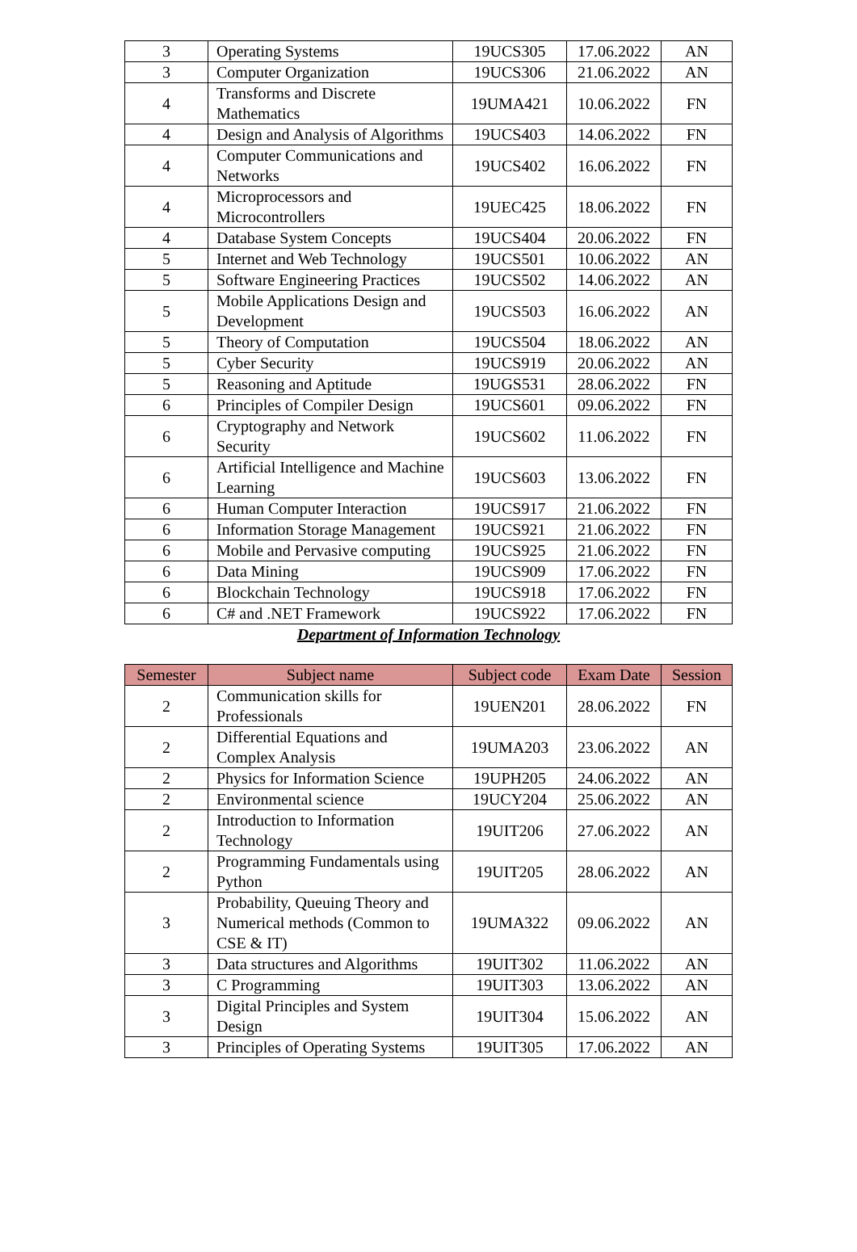| 3 | Operating Systems | 19UCS305 | 17.06.2022 | AN |
| 3 | Computer Organization | 19UCS306 | 21.06.2022 | AN |
| 4 | Transforms and Discrete Mathematics | 19UMA421 | 10.06.2022 | FN |
| 4 | Design and Analysis of Algorithms | 19UCS403 | 14.06.2022 | FN |
| 4 | Computer Communications and Networks | 19UCS402 | 16.06.2022 | FN |
| 4 | Microprocessors and Microcontrollers | 19UEC425 | 18.06.2022 | FN |
| 4 | Database System Concepts | 19UCS404 | 20.06.2022 | FN |
| 5 | Internet and Web Technology | 19UCS501 | 10.06.2022 | AN |
| 5 | Software Engineering Practices | 19UCS502 | 14.06.2022 | AN |
| 5 | Mobile Applications Design and Development | 19UCS503 | 16.06.2022 | AN |
| 5 | Theory of Computation | 19UCS504 | 18.06.2022 | AN |
| 5 | Cyber Security | 19UCS919 | 20.06.2022 | AN |
| 5 | Reasoning and Aptitude | 19UGS531 | 28.06.2022 | FN |
| 6 | Principles of Compiler Design | 19UCS601 | 09.06.2022 | FN |
| 6 | Cryptography and Network Security | 19UCS602 | 11.06.2022 | FN |
| 6 | Artificial Intelligence and Machine Learning | 19UCS603 | 13.06.2022 | FN |
| 6 | Human Computer Interaction | 19UCS917 | 21.06.2022 | FN |
| 6 | Information Storage Management | 19UCS921 | 21.06.2022 | FN |
| 6 | Mobile and Pervasive computing | 19UCS925 | 21.06.2022 | FN |
| 6 | Data Mining | 19UCS909 | 17.06.2022 | FN |
| 6 | Blockchain Technology | 19UCS918 | 17.06.2022 | FN |
| 6 | C# and .NET Framework | 19UCS922 | 17.06.2022 | FN |
Department of Information Technology
| Semester | Subject name | Subject code | Exam Date | Session |
| --- | --- | --- | --- | --- |
| 2 | Communication skills for Professionals | 19UEN201 | 28.06.2022 | FN |
| 2 | Differential Equations and Complex Analysis | 19UMA203 | 23.06.2022 | AN |
| 2 | Physics for Information Science | 19UPH205 | 24.06.2022 | AN |
| 2 | Environmental science | 19UCY204 | 25.06.2022 | AN |
| 2 | Introduction to Information Technology | 19UIT206 | 27.06.2022 | AN |
| 2 | Programming Fundamentals using Python | 19UIT205 | 28.06.2022 | AN |
| 3 | Probability, Queuing Theory and Numerical methods (Common to CSE & IT) | 19UMA322 | 09.06.2022 | AN |
| 3 | Data structures and Algorithms | 19UIT302 | 11.06.2022 | AN |
| 3 | C Programming | 19UIT303 | 13.06.2022 | AN |
| 3 | Digital Principles and System Design | 19UIT304 | 15.06.2022 | AN |
| 3 | Principles of Operating Systems | 19UIT305 | 17.06.2022 | AN |